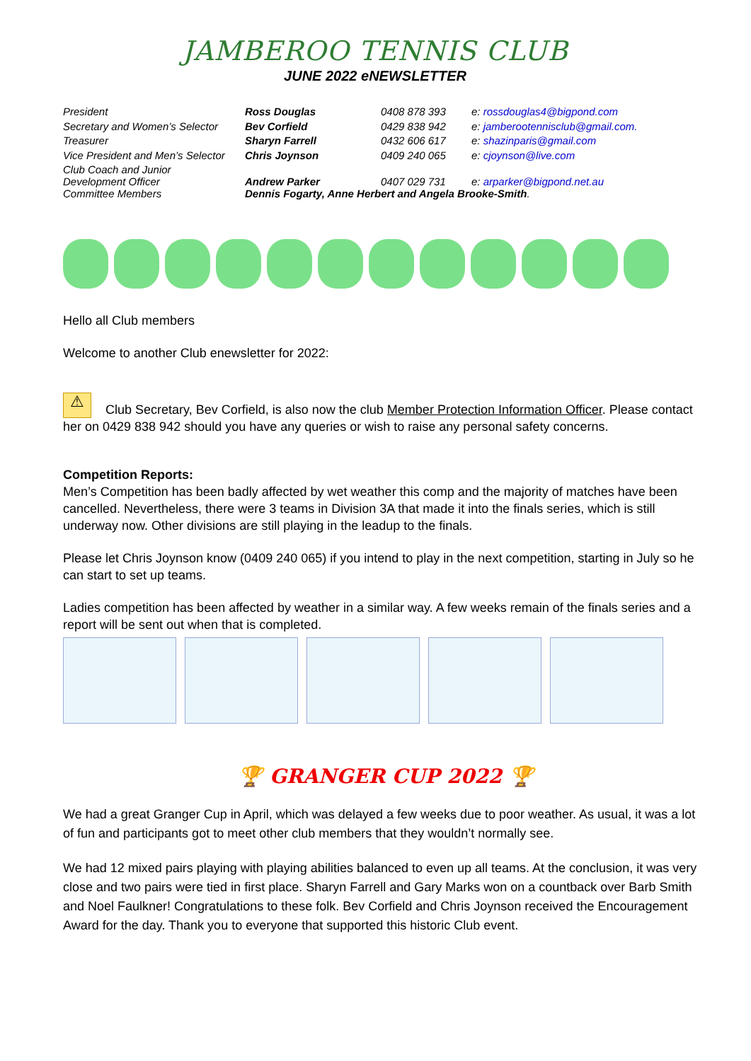JAMBEROO TENNIS CLUB
JUNE 2022 eNEWSLETTER
| President | Ross Douglas | 0408 878 393 | e: rossdouglas4@bigpond.com |
| Secretary and Women’s Selector | Bev Corfield | 0429 838 942 | e: jamberootennisclub@gmail.com. |
| Treasurer | Sharyn Farrell | 0432 606 617 | e: shazinparis@gmail.com |
| Vice President and Men’s Selector | Chris Joynson | 0409 240 065 | e: cjoynson@live.com |
| Club Coach and Junior Development Officer | Andrew Parker | 0407 029 731 | e: arparker@bigpond.net.au |
| Committee Members | Dennis Fogarty, Anne Herbert and Angela Brooke-Smith . | | |
Hello all Club members
Welcome to another Club enewsletter for 2022:
⚠ Club Secretary, Bev Corfield, is also now the club Member Protection Information Officer. Please contact her on 0429 838 942 should you have any queries or wish to raise any personal safety concerns.
Competition Reports:
Men’s Competition has been badly affected by wet weather this comp and the majority of matches have been cancelled. Nevertheless, there were 3 teams in Division 3A that made it into the finals series, which is still underway now. Other divisions are still playing in the leadup to the finals.
Please let Chris Joynson know (0409 240 065) if you intend to play in the next competition, starting in July so he can start to set up teams.
Ladies competition has been affected by weather in a similar way. A few weeks remain of the finals series and a report will be sent out when that is completed.
🏆 GRANGER CUP 2022 🏆
We had a great Granger Cup in April, which was delayed a few weeks due to poor weather. As usual, it was a lot of fun and participants got to meet other club members that they wouldn’t normally see.
We had 12 mixed pairs playing with playing abilities balanced to even up all teams. At the conclusion, it was very close and two pairs were tied in first place. Sharyn Farrell and Gary Marks won on a countback over Barb Smith and Noel Faulkner! Congratulations to these folk. Bev Corfield and Chris Joynson received the Encouragement Award for the day. Thank you to everyone that supported this historic Club event.